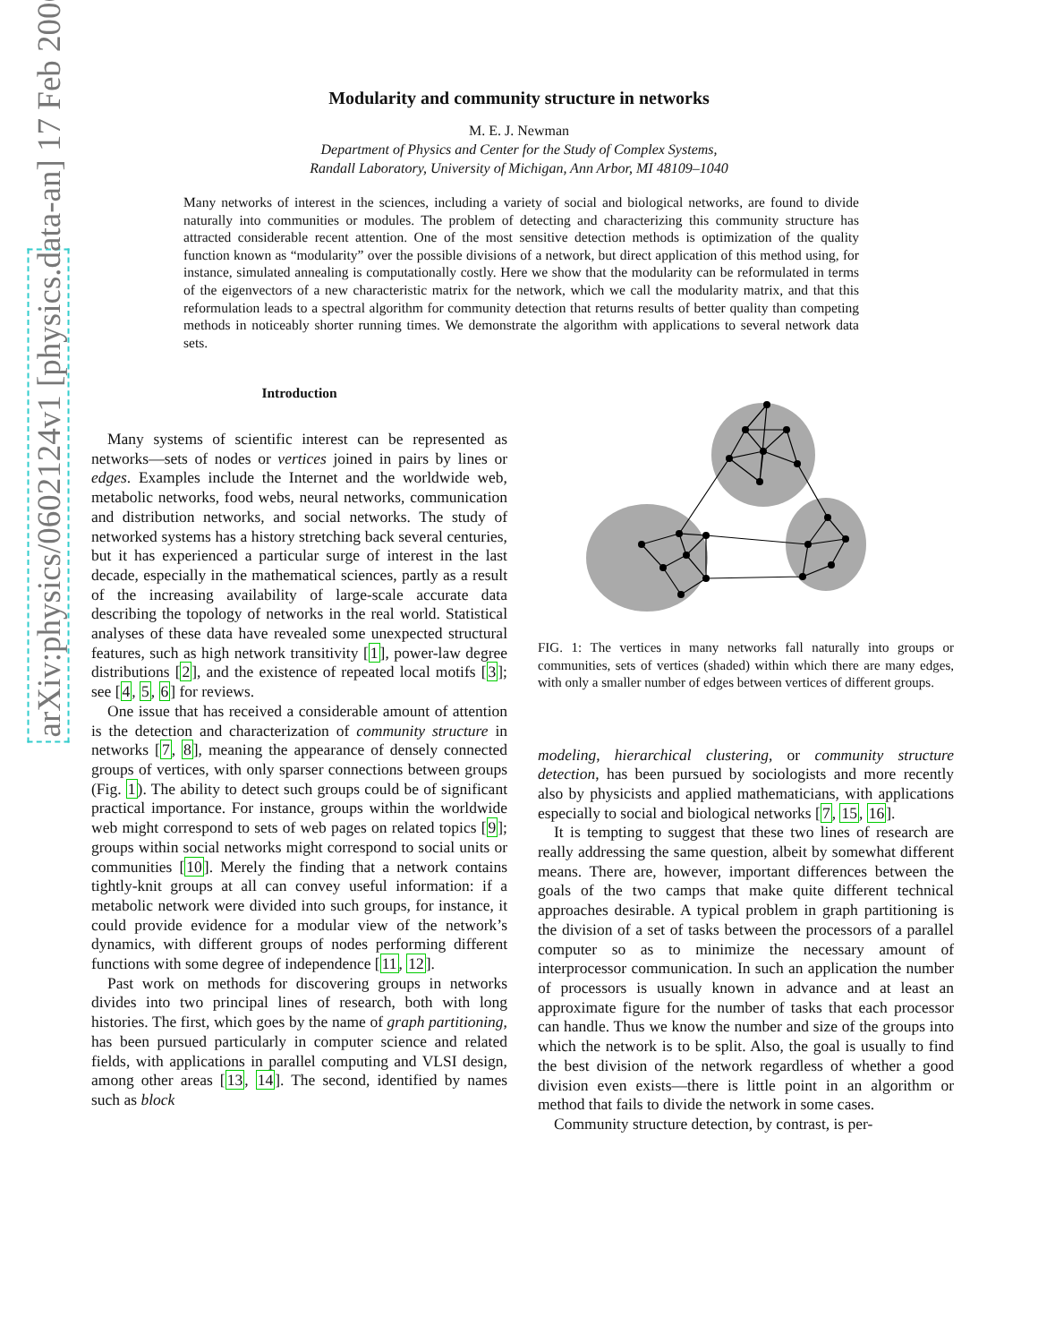arXiv:physics/0602124v1 [physics.data-an] 17 Feb 2006
Modularity and community structure in networks
M. E. J. Newman
Department of Physics and Center for the Study of Complex Systems,
Randall Laboratory, University of Michigan, Ann Arbor, MI 48109–1040
Many networks of interest in the sciences, including a variety of social and biological networks, are found to divide naturally into communities or modules. The problem of detecting and characterizing this community structure has attracted considerable recent attention. One of the most sensitive detection methods is optimization of the quality function known as “modularity” over the possible divisions of a network, but direct application of this method using, for instance, simulated annealing is computationally costly. Here we show that the modularity can be reformulated in terms of the eigenvectors of a new characteristic matrix for the network, which we call the modularity matrix, and that this reformulation leads to a spectral algorithm for community detection that returns results of better quality than competing methods in noticeably shorter running times. We demonstrate the algorithm with applications to several network data sets.
Introduction
Many systems of scientific interest can be represented as networks—sets of nodes or vertices joined in pairs by lines or edges. Examples include the Internet and the worldwide web, metabolic networks, food webs, neural networks, communication and distribution networks, and social networks. The study of networked systems has a history stretching back several centuries, but it has experienced a particular surge of interest in the last decade, especially in the mathematical sciences, partly as a result of the increasing availability of large-scale accurate data describing the topology of networks in the real world. Statistical analyses of these data have revealed some unexpected structural features, such as high network transitivity [1], power-law degree distributions [2], and the existence of repeated local motifs [3]; see [4, 5, 6] for reviews.
One issue that has received a considerable amount of attention is the detection and characterization of community structure in networks [7, 8], meaning the appearance of densely connected groups of vertices, with only sparser connections between groups (Fig. 1). The ability to detect such groups could be of significant practical importance. For instance, groups within the worldwide web might correspond to sets of web pages on related topics [9]; groups within social networks might correspond to social units or communities [10]. Merely the finding that a network contains tightly-knit groups at all can convey useful information: if a metabolic network were divided into such groups, for instance, it could provide evidence for a modular view of the network’s dynamics, with different groups of nodes performing different functions with some degree of independence [11, 12].
Past work on methods for discovering groups in networks divides into two principal lines of research, both with long histories. The first, which goes by the name of graph partitioning, has been pursued particularly in computer science and related fields, with applications in parallel computing and VLSI design, among other areas [13, 14]. The second, identified by names such as block
FIG. 1: The vertices in many networks fall naturally into groups or communities, sets of vertices (shaded) within which there are many edges, with only a smaller number of edges between vertices of different groups.
modeling, hierarchical clustering, or community structure detection, has been pursued by sociologists and more recently also by physicists and applied mathematicians, with applications especially to social and biological networks [7, 15, 16].
It is tempting to suggest that these two lines of research are really addressing the same question, albeit by somewhat different means. There are, however, important differences between the goals of the two camps that make quite different technical approaches desirable. A typical problem in graph partitioning is the division of a set of tasks between the processors of a parallel computer so as to minimize the necessary amount of interprocessor communication. In such an application the number of processors is usually known in advance and at least an approximate figure for the number of tasks that each processor can handle. Thus we know the number and size of the groups into which the network is to be split. Also, the goal is usually to find the best division of the network regardless of whether a good division even exists—there is little point in an algorithm or method that fails to divide the network in some cases.
Community structure detection, by contrast, is per-